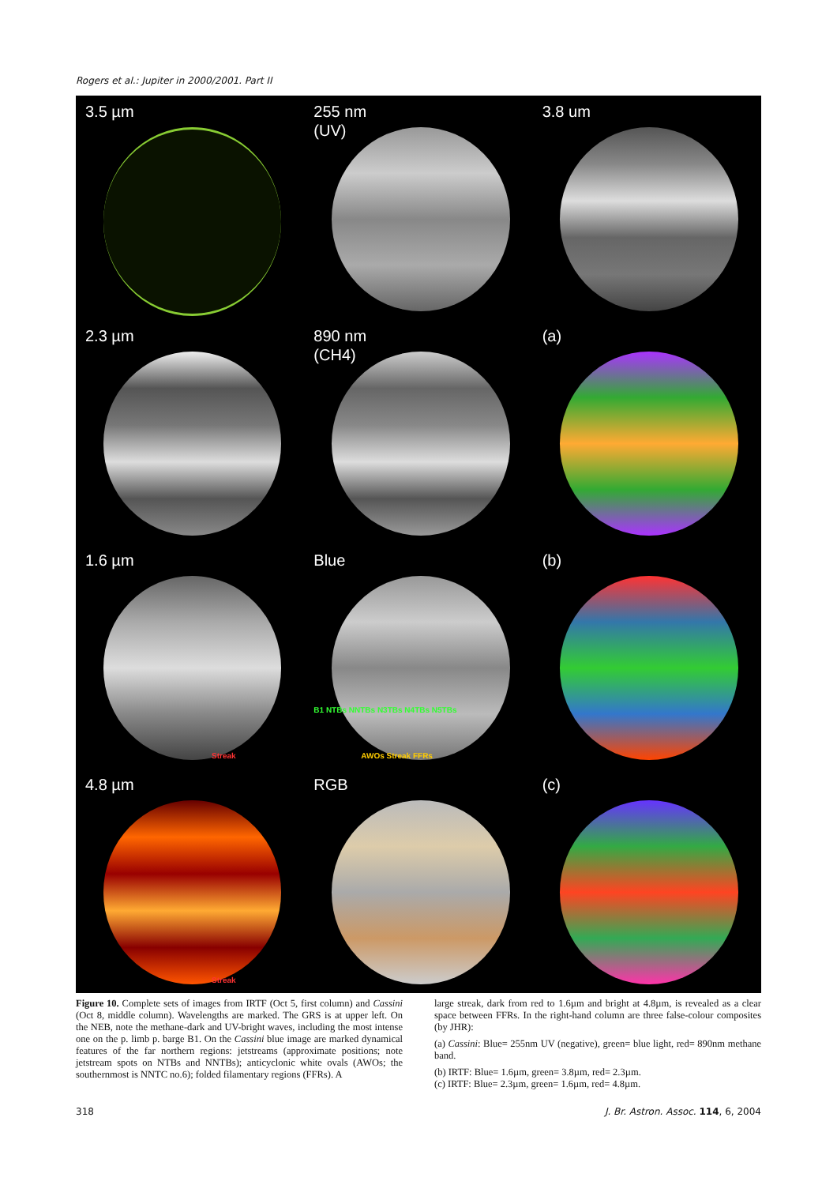Rogers et al.: Jupiter in 2000/2001. Part II
3.5 µm
255 nm
(UV)
3.8 um
2.3 µm
890 nm
(CH4)
(a)
1.6 µm
Streak
Blue
B1 NTBs NNTBs N3TBs N4TBs N5TBs
AWOs Streak FFRs
(b)
4.8 µm
Streak
RGB
(c)
Figure 10. Complete sets of images from IRTF (Oct 5, first column) and Cassini (Oct 8, middle column). Wavelengths are marked. The GRS is at upper left. On the NEB, note the methane-dark and UV-bright waves, including the most intense one on the p. limb p. barge B1. On the Cassini blue image are marked dynamical features of the far northern regions: jetstreams (approximate positions; note jetstream spots on NTBs and NNTBs); anticyclonic white ovals (AWOs; the southernmost is NNTC no.6); folded filamentary regions (FFRs). A
large streak, dark from red to 1.6µm and bright at 4.8µm, is revealed as a clear space between FFRs. In the right-hand column are three false-colour composites (by JHR):
(a) Cassini: Blue= 255nm UV (negative), green= blue light, red= 890nm methane band.
(b) IRTF: Blue= 1.6µm, green= 3.8µm, red= 2.3µm.
(c) IRTF: Blue= 2.3µm, green= 1.6µm, red= 4.8µm.
318 J. Br. Astron. Assoc. 114, 6, 2004